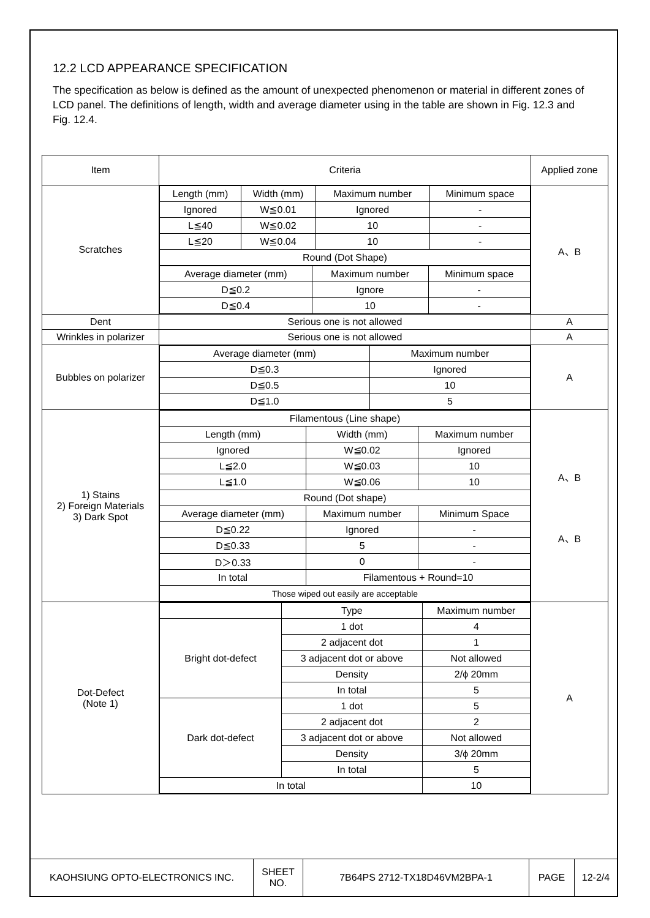12.2 LCD APPEARANCE SPECIFICATION
The specification as below is defined as the amount of unexpected phenomenon or material in different zones of LCD panel. The definitions of length, width and average diameter using in the table are shown in Fig. 12.3 and Fig. 12.4.
| Item | Criteria | Applied zone |
| Scratches | / Length (mm) / Width (mm) / Maximum number / Minimum space / / Ignored / W≦0.01 / Ignored / - / / L≦40 / W≦0.02 / 10 / - / / L≦20 / W≦0.04 / 10 / - / / Round (Dot Shape) / / / / / Average diameter (mm) / Maximum number / Minimum space / / D≦0.2 / Ignore / - / / D≦0.4 / 10 / - / | A、B |
| Dent | Serious one is not allowed | A |
| Wrinkles in polarizer | Serious one is not allowed | A |
| Bubbles on polarizer | / Average diameter (mm) / Maximum number / / D≦0.3 / Ignored / / D≦0.5 / 10 / / D≦1.0 / 5 / | A |
| 1) Stains 2) Foreign Materials 3) Dark Spot | / Filamentous (Line shape) / / / / Length (mm) / Width (mm) / Maximum number / / Ignored / W≦0.02 / Ignored / / L≦2.0 / W≦0.03 / 10 / / L≦1.0 / W≦0.06 / 10 / / Round (Dot shape) / / / / Average diameter (mm) / Maximum number / Minimum Space / / D≦0.22 / Ignored / - / / D≦0.33 / 5 / - / / D＞0.33 / 0 / - / / In total / Filamentous + Round=10 / / / Those wiped out easily are acceptable / / / | A、B A、B |
| Dot-Defect (Note 1) | / / Type / Maximum number / / Bright dot-defect / 1 dot / 4 / / / 2 adjacent dot / 1 / / / 3 adjacent dot or above / Not allowed / / / Density / 2/ϕ 20mm / / / In total / 5 / / Dark dot-defect / 1 dot / 5 / / / 2 adjacent dot / 2 / / / 3 adjacent dot or above / Not allowed / / / Density / 3/ϕ 20mm / / / In total / 5 / / In total / / 10 / | A |
KAOHSIUNG OPTO-ELECTRONICS INC. SHEET
NO.
7B64PS 2712-TX18D46VM2BPA-1 PAGE 12-2/4